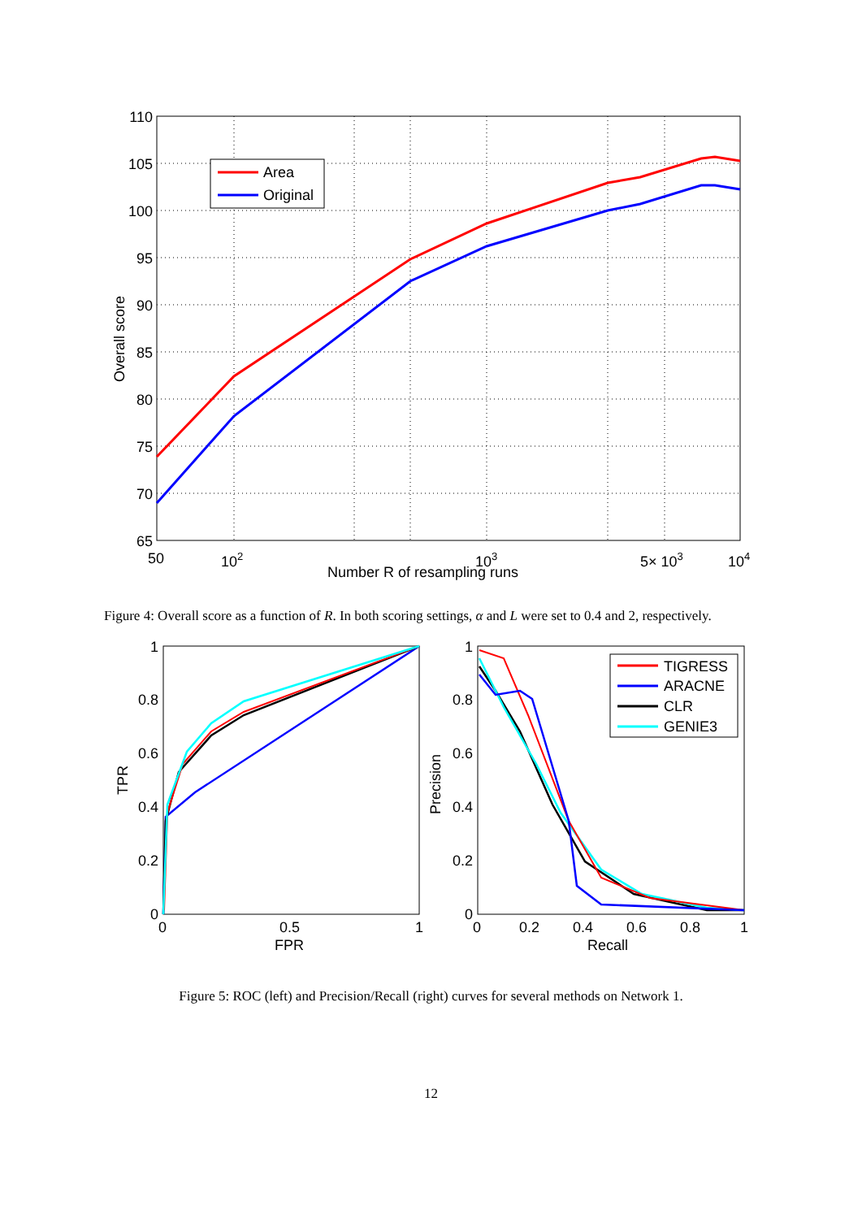Area
Original
110
105
100
95
90
85
80
75
70
65
50
102
103
5× 103
104
Number R of resampling runs
Overall score
Figure 4: Overall score as a function of R. In both scoring settings, α and L were set to 0.4 and 2, respectively.
TIGRESS
ARACNE
CLR
GENIE3
1
0.8
0.6
0.4
0.2
0
1
0.8
0.6
0.4
0.2
0
0
0.5
1
FPR
0
0.2
0.4
0.6
0.8
1
Recall
TPR
Precision
Figure 5: ROC (left) and Precision/Recall (right) curves for several methods on Network 1.
12